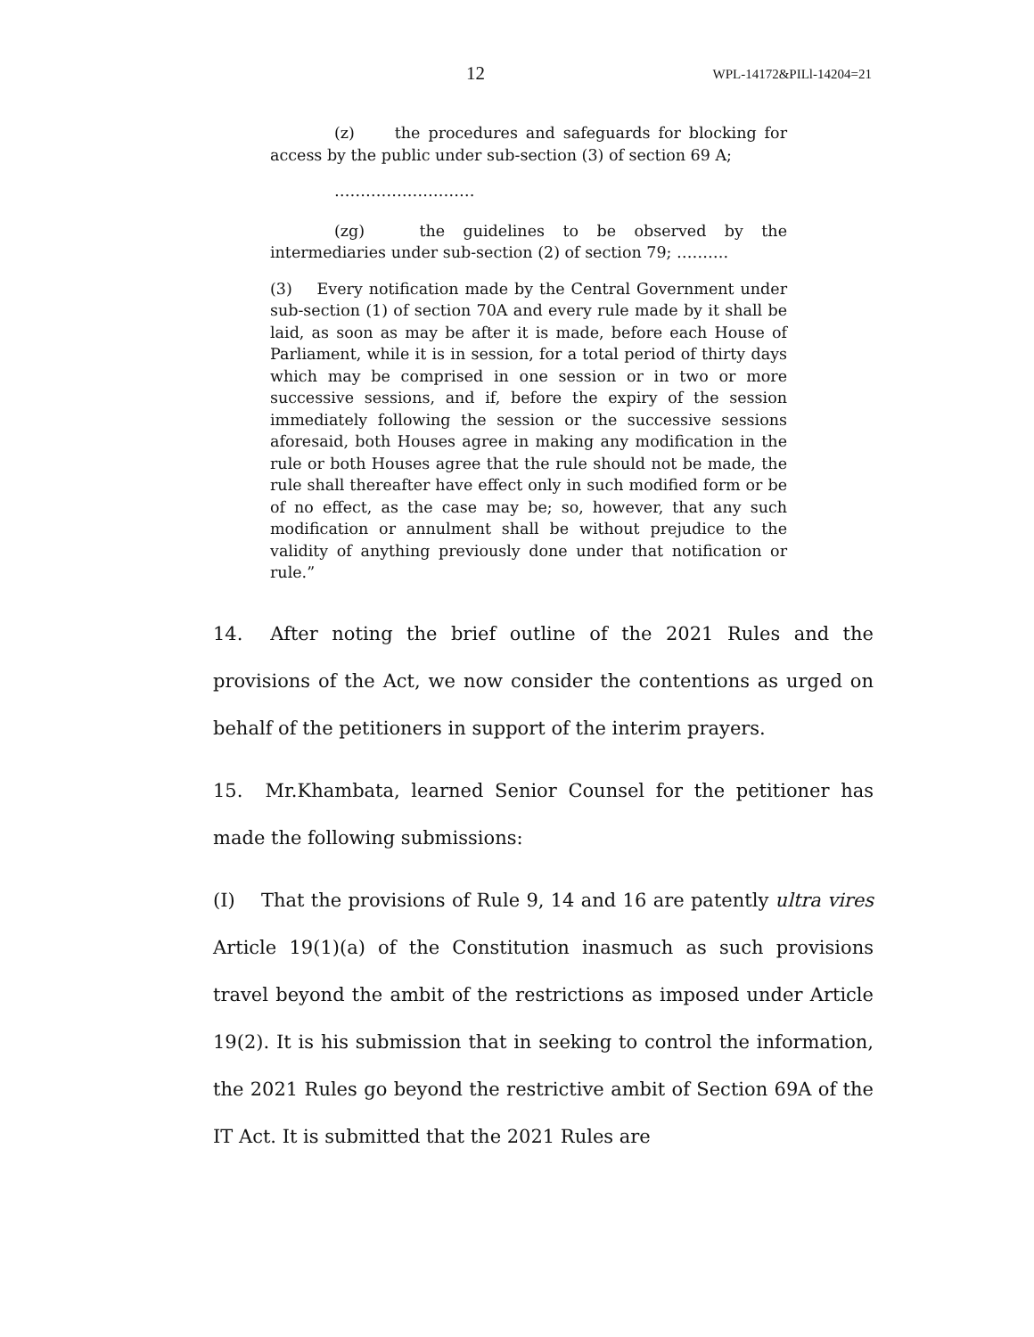12 WPL-14172&PILl-14204=21
(z) the procedures and safeguards for blocking for access by the public under sub-section (3) of section 69 A;
………………………
(zg) the guidelines to be observed by the intermediaries under sub-section (2) of section 79; ……….
(3) Every notification made by the Central Government under sub-section (1) of section 70A and every rule made by it shall be laid, as soon as may be after it is made, before each House of Parliament, while it is in session, for a total period of thirty days which may be comprised in one session or in two or more successive sessions, and if, before the expiry of the session immediately following the session or the successive sessions aforesaid, both Houses agree in making any modification in the rule or both Houses agree that the rule should not be made, the rule shall thereafter have effect only in such modified form or be of no effect, as the case may be; so, however, that any such modification or annulment shall be without prejudice to the validity of anything previously done under that notification or rule.”
14. After noting the brief outline of the 2021 Rules and the provisions of the Act, we now consider the contentions as urged on behalf of the petitioners in support of the interim prayers.
15. Mr.Khambata, learned Senior Counsel for the petitioner has made the following submissions:
(I) That the provisions of Rule 9, 14 and 16 are patently ultra vires Article 19(1)(a) of the Constitution inasmuch as such provisions travel beyond the ambit of the restrictions as imposed under Article 19(2). It is his submission that in seeking to control the information, the 2021 Rules go beyond the restrictive ambit of Section 69A of the IT Act. It is submitted that the 2021 Rules are